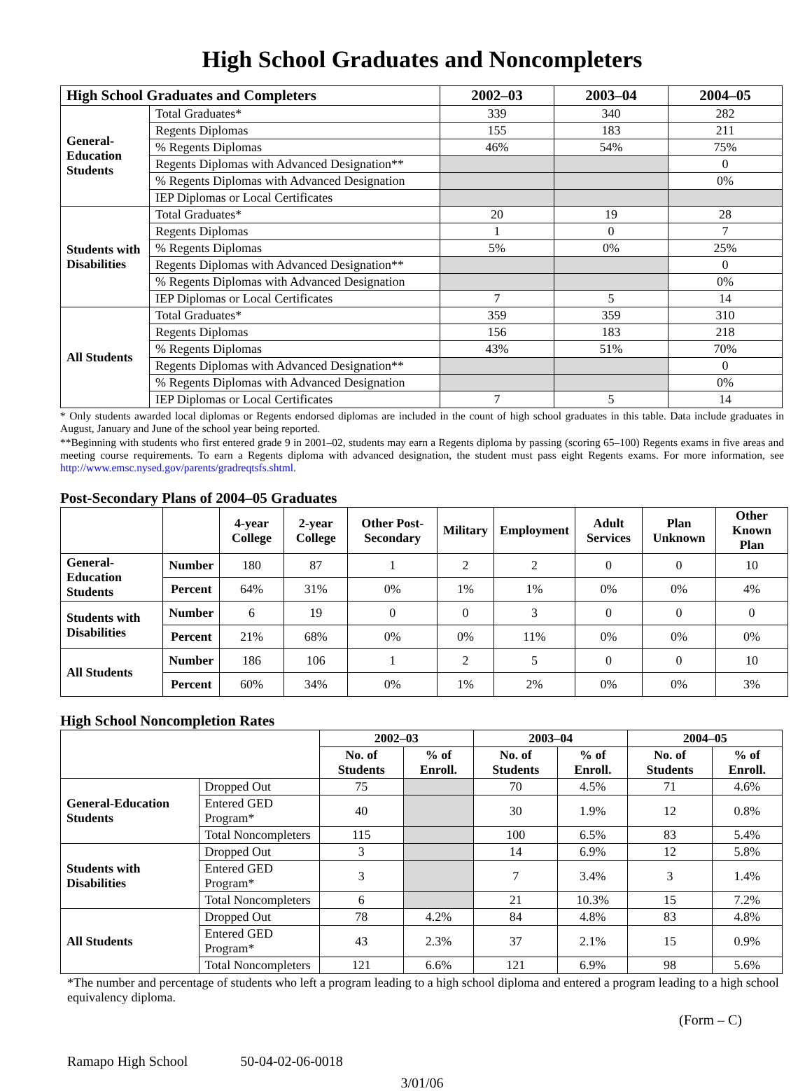High School Graduates and Noncompleters
| High School Graduates and Completers | | 2002–03 | 2003–04 | 2004–05 |
| --- | --- | --- | --- | --- |
| General-Education Students | Total Graduates* | 339 | 340 | 282 |
| | Regents Diplomas | 155 | 183 | 211 |
| | % Regents Diplomas | 46% | 54% | 75% |
| | Regents Diplomas with Advanced Designation** | | | 0 |
| | % Regents Diplomas with Advanced Designation | | | 0% |
| | IEP Diplomas or Local Certificates | | | |
| Students with Disabilities | Total Graduates* | 20 | 19 | 28 |
| | Regents Diplomas | 1 | 0 | 7 |
| | % Regents Diplomas | 5% | 0% | 25% |
| | Regents Diplomas with Advanced Designation** | | | 0 |
| | % Regents Diplomas with Advanced Designation | | | 0% |
| | IEP Diplomas or Local Certificates | 7 | 5 | 14 |
| All Students | Total Graduates* | 359 | 359 | 310 |
| | Regents Diplomas | 156 | 183 | 218 |
| | % Regents Diplomas | 43% | 51% | 70% |
| | Regents Diplomas with Advanced Designation** | | | 0 |
| | % Regents Diplomas with Advanced Designation | | | 0% |
| | IEP Diplomas or Local Certificates | 7 | 5 | 14 |
* Only students awarded local diplomas or Regents endorsed diplomas are included in the count of high school graduates in this table. Data include graduates in August, January and June of the school year being reported.
**Beginning with students who first entered grade 9 in 2001–02, students may earn a Regents diploma by passing (scoring 65–100) Regents exams in five areas and meeting course requirements. To earn a Regents diploma with advanced designation, the student must pass eight Regents exams. For more information, see http://www.emsc.nysed.gov/parents/gradreqtsfs.shtml.
Post-Secondary Plans of 2004–05 Graduates
| | | 4-year College | 2-year College | Other Post-Secondary | Military | Employment | Adult Services | Plan Unknown | Other Known Plan |
| --- | --- | --- | --- | --- | --- | --- | --- | --- | --- |
| General-Education Students | Number | 180 | 87 | 1 | 2 | 2 | 0 | 0 | 10 |
| | Percent | 64% | 31% | 0% | 1% | 1% | 0% | 0% | 4% |
| Students with Disabilities | Number | 6 | 19 | 0 | 0 | 3 | 0 | 0 | 0 |
| | Percent | 21% | 68% | 0% | 0% | 11% | 0% | 0% | 0% |
| All Students | Number | 186 | 106 | 1 | 2 | 5 | 0 | 0 | 10 |
| | Percent | 60% | 34% | 0% | 1% | 2% | 0% | 0% | 3% |
High School Noncompletion Rates
| | | 2002–03 | | 2003–04 | | 2004–05 | |
| --- | --- | --- | --- | --- | --- | --- | --- |
| | | No. of Students | % of Enroll. | No. of Students | % of Enroll. | No. of Students | % of Enroll. |
| General-Education Students | Dropped Out | 75 | | 70 | 4.5% | 71 | 4.6% |
| | Entered GED Program* | 40 | | 30 | 1.9% | 12 | 0.8% |
| | Total Noncompleters | 115 | | 100 | 6.5% | 83 | 5.4% |
| Students with Disabilities | Dropped Out | 3 | | 14 | 6.9% | 12 | 5.8% |
| | Entered GED Program* | 3 | | 7 | 3.4% | 3 | 1.4% |
| | Total Noncompleters | 6 | | 21 | 10.3% | 15 | 7.2% |
| All Students | Dropped Out | 78 | 4.2% | 84 | 4.8% | 83 | 4.8% |
| | Entered GED Program* | 43 | 2.3% | 37 | 2.1% | 15 | 0.9% |
| | Total Noncompleters | 121 | 6.6% | 121 | 6.9% | 98 | 5.6% |
*The number and percentage of students who left a program leading to a high school diploma and entered a program leading to a high school equivalency diploma.
(Form – C)
Ramapo High School 50-04-02-06-0018
3/01/06